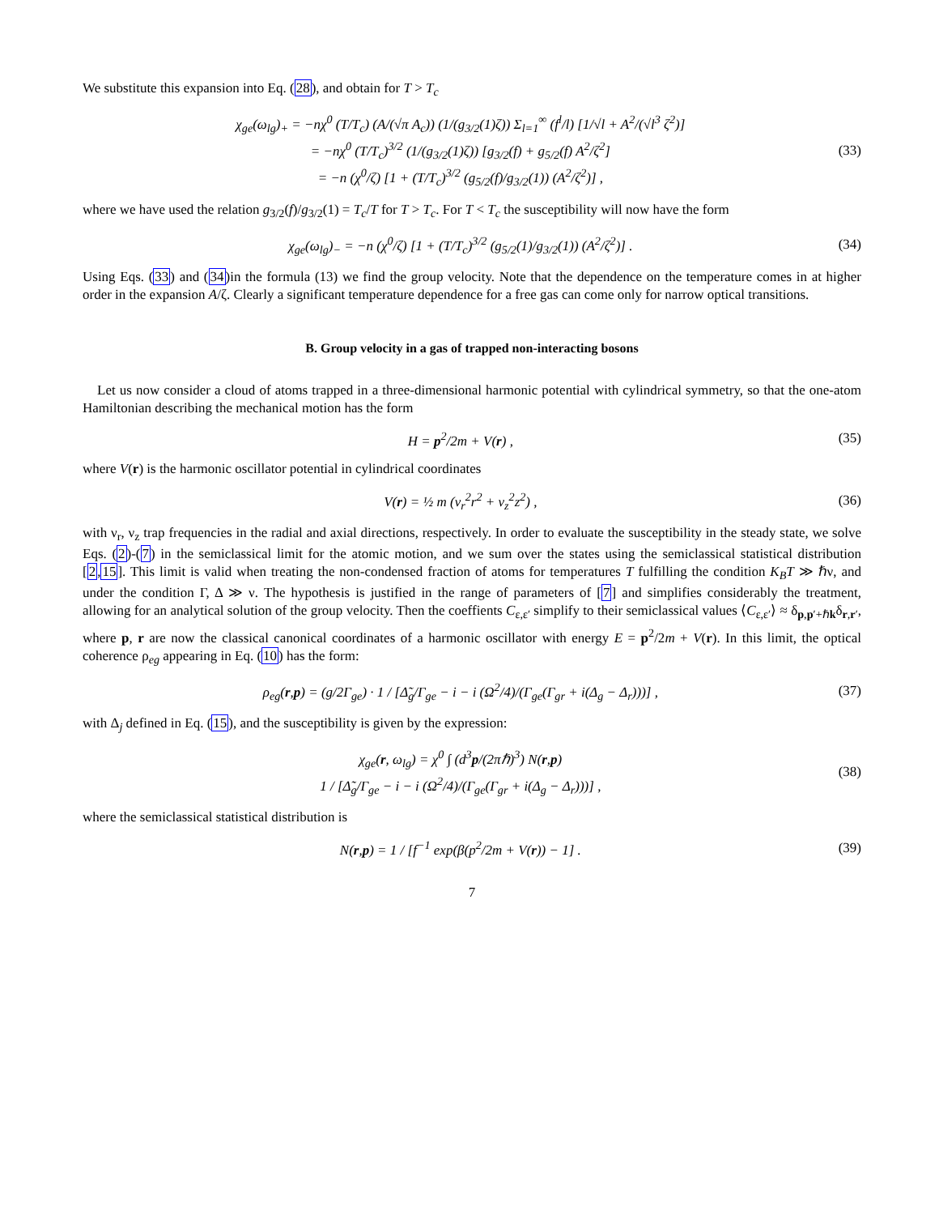We substitute this expansion into Eq. (28), and obtain for T > T<sub>c</sub>
χ<sub>ge</sub>(ω<sub>lg</sub>)<sub>+</sub> = −nχ<sup>0</sup> (T/T<sub>c</sub>) (A/(√π A<sub>c</sub>)) (1/(g<sub>3/2</sub>(1)ζ)) Σ<sub>l=1</sub><sup>∞</sup> (f<sup>l</sup>/l) [1/√l + A<sup>2</sup>/(√l<sup>3</sup> ζ<sup>2</sup>)]
= −nχ<sup>0</sup> (T/T<sub>c</sub>)<sup>3/2</sup> (1/(g<sub>3/2</sub>(1)ζ)) [g<sub>3/2</sub>(f) + g<sub>5/2</sub>(f) A<sup>2</sup>/ζ<sup>2</sup>]
= −n (χ<sup>0</sup>/ζ) [1 + (T/T<sub>c</sub>)<sup>3/2</sup> (g<sub>5/2</sub>(f)/g<sub>3/2</sub>(1)) (A<sup>2</sup>/ζ<sup>2</sup>)] ,
(33)
where we have used the relation g<sub>3/2</sub>(f)/g<sub>3/2</sub>(1) = T<sub>c</sub>/T for T > T<sub>c</sub>. For T < T<sub>c</sub> the susceptibility will now have the form
χ<sub>ge</sub>(ω<sub>lg</sub>)<sub>−</sub> = −n (χ<sup>0</sup>/ζ) [1 + (T/T<sub>c</sub>)<sup>3/2</sup> (g<sub>5/2</sub>(1)/g<sub>3/2</sub>(1)) (A<sup>2</sup>/ζ<sup>2</sup>)] .
(34)
Using Eqs. (33) and (34)in the formula (13) we find the group velocity. Note that the dependence on the temperature comes in at higher order in the expansion A/ζ. Clearly a significant temperature dependence for a free gas can come only for narrow optical transitions.
B. Group velocity in a gas of trapped non-interacting bosons
Let us now consider a cloud of atoms trapped in a three-dimensional harmonic potential with cylindrical symmetry, so that the one-atom Hamiltonian describing the mechanical motion has the form
H = p<sup>2</sup>/2m + V(r) , (35)
where V(r) is the harmonic oscillator potential in cylindrical coordinates
V(r) = ½ m (ν<sub>r</sub><sup>2</sup>r<sup>2</sup> + ν<sub>z</sub><sup>2</sup>z<sup>2</sup>) , (36)
with ν<sub>r</sub>, ν<sub>z</sub> trap frequencies in the radial and axial directions, respectively. In order to evaluate the susceptibility in the steady state, we solve Eqs. (2)-(7) in the semiclassical limit for the atomic motion, and we sum over the states using the semiclassical statistical distribution [2,15]. This limit is valid when treating the non-condensed fraction of atoms for temperatures T fulfilling the condition K<sub>B</sub>T ≫ ℏν, and under the condition Γ, Δ ≫ ν. The hypothesis is justified in the range of parameters of [7] and simplifies considerably the treatment, allowing for an analytical solution of the group velocity. Then the coeffients C<sub>ε,ε′</sub> simplify to their semiclassical values ⟨C<sub>ε,ε′</sub>⟩ ≈ δ<sub>p,p′+ℏk</sub>δ<sub>r,r′</sub>, where p, r are now the classical canonical coordinates of a harmonic oscillator with energy E = p<sup>2</sup>/2m + V(r). In this limit, the optical coherence ρ<sub>eg</sub> appearing in Eq. (10) has the form:
ρ<sub>eg</sub>(r,p) = (g/2Γ<sub>ge</sub>) · 1 / [Δ̃<sub>g</sub>/Γ<sub>ge</sub> − i − i (Ω<sup>2</sup>/4)/(Γ<sub>ge</sub>(Γ<sub>gr</sub> + i(Δ<sub>g</sub> − Δ<sub>r</sub>)))] ,
(37)
with Δ<sub>j</sub> defined in Eq. (15), and the susceptibility is given by the expression:
χ<sub>ge</sub>(r, ω<sub>lg</sub>) = χ<sup>0</sup> ∫ (d<sup>3</sup>p/(2πℏ)<sup>3</sup>) N(r,p)
1 / [Δ̃<sub>g</sub>/Γ<sub>ge</sub> − i − i (Ω<sup>2</sup>/4)/(Γ<sub>ge</sub>(Γ<sub>gr</sub> + i(Δ<sub>g</sub> − Δ<sub>r</sub>)))] ,
(38)
where the semiclassical statistical distribution is
N(r,p) = 1 / [f<sup>−1</sup> exp(β(p<sup>2</sup>/2m + V(r)) − 1] .
(39)
7